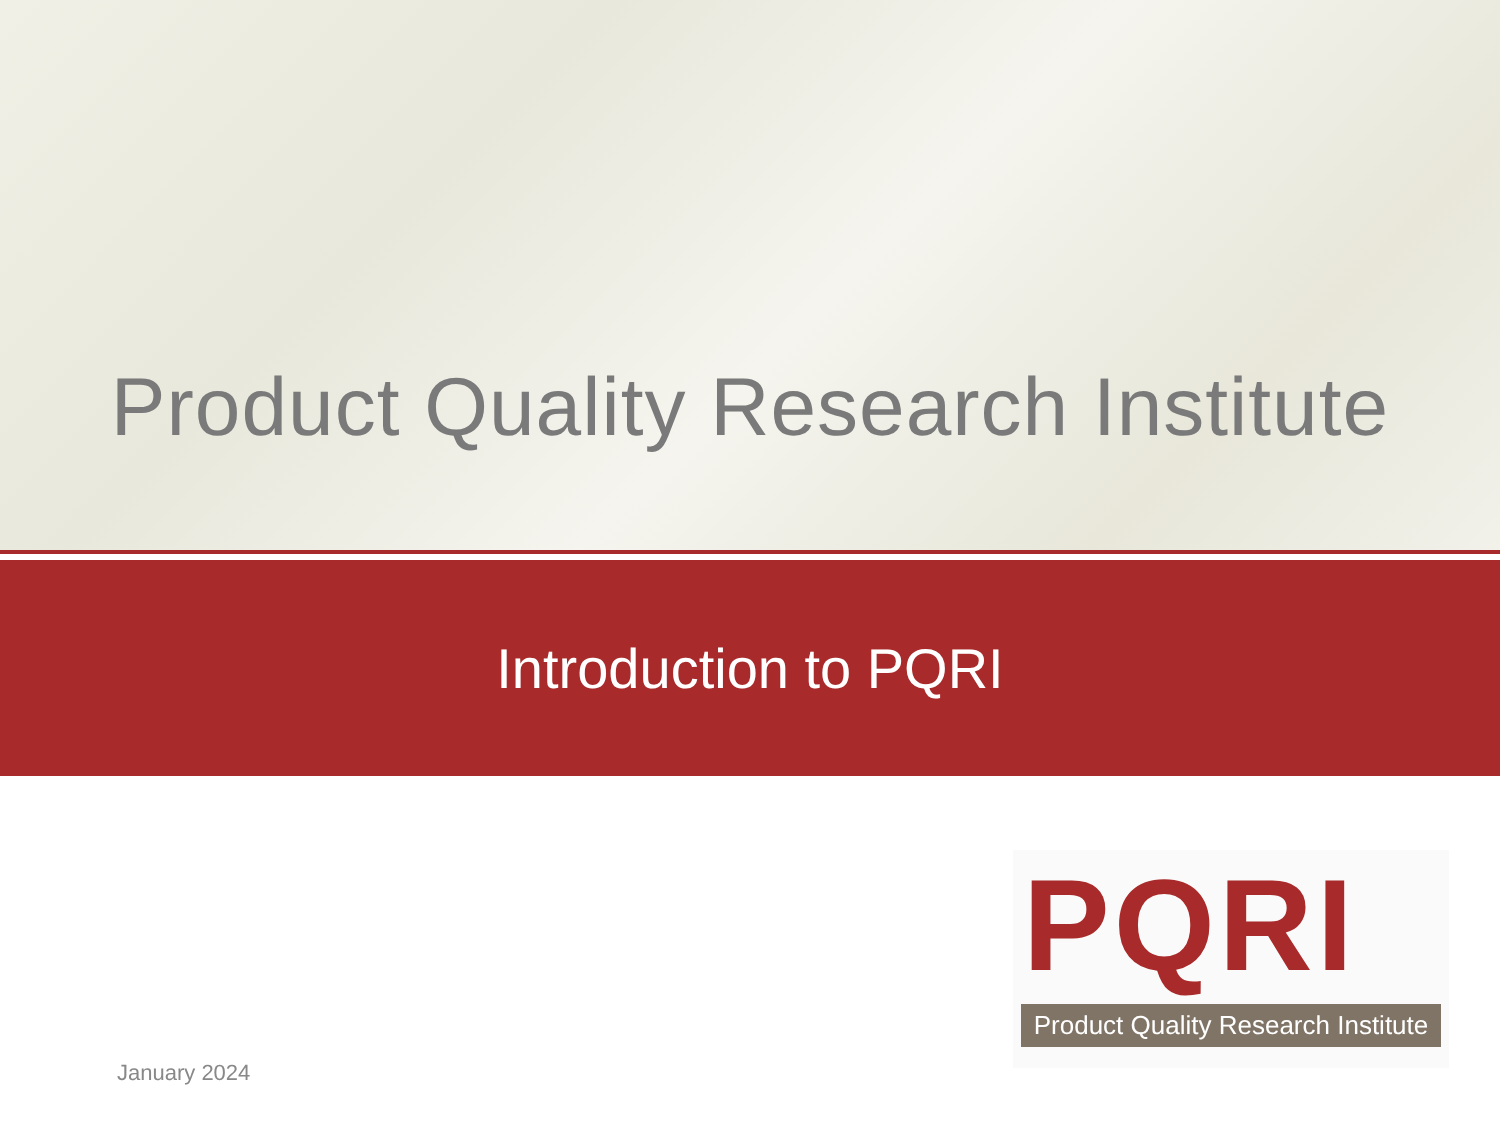Product Quality Research Institute
Introduction to PQRI
PQRI
Product Quality Research Institute
January 2024